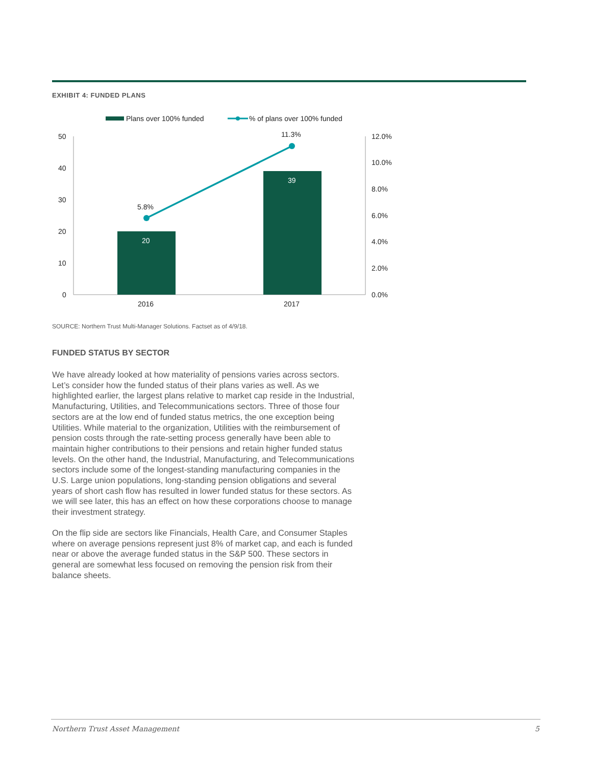EXHIBIT 4: FUNDED PLANS
Plans over 100% funded
% of plans over 100% funded
50
40
30
20
10
0
12.0%
10.0%
8.0%
6.0%
4.0%
2.0%
0.0%
20
39
5.8%
11.3%
2016
2017
SOURCE: Northern Trust Multi-Manager Solutions. Factset as of 4/9/18.
FUNDED STATUS BY SECTOR
We have already looked at how materiality of pensions varies across sectors. Let’s consider how the funded status of their plans varies as well. As we highlighted earlier, the largest plans relative to market cap reside in the Industrial, Manufacturing, Utilities, and Telecommunications sectors. Three of those four sectors are at the low end of funded status metrics, the one exception being Utilities. While material to the organization, Utilities with the reimbursement of pension costs through the rate-setting process generally have been able to maintain higher contributions to their pensions and retain higher funded status levels. On the other hand, the Industrial, Manufacturing, and Telecommunications sectors include some of the longest-standing manufacturing companies in the U.S. Large union populations, long-standing pension obligations and several years of short cash flow has resulted in lower funded status for these sectors. As we will see later, this has an effect on how these corporations choose to manage their investment strategy.
On the flip side are sectors like Financials, Health Care, and Consumer Staples where on average pensions represent just 8% of market cap, and each is funded near or above the average funded status in the S&P 500. These sectors in general are somewhat less focused on removing the pension risk from their balance sheets.
Northern Trust Asset Management 5